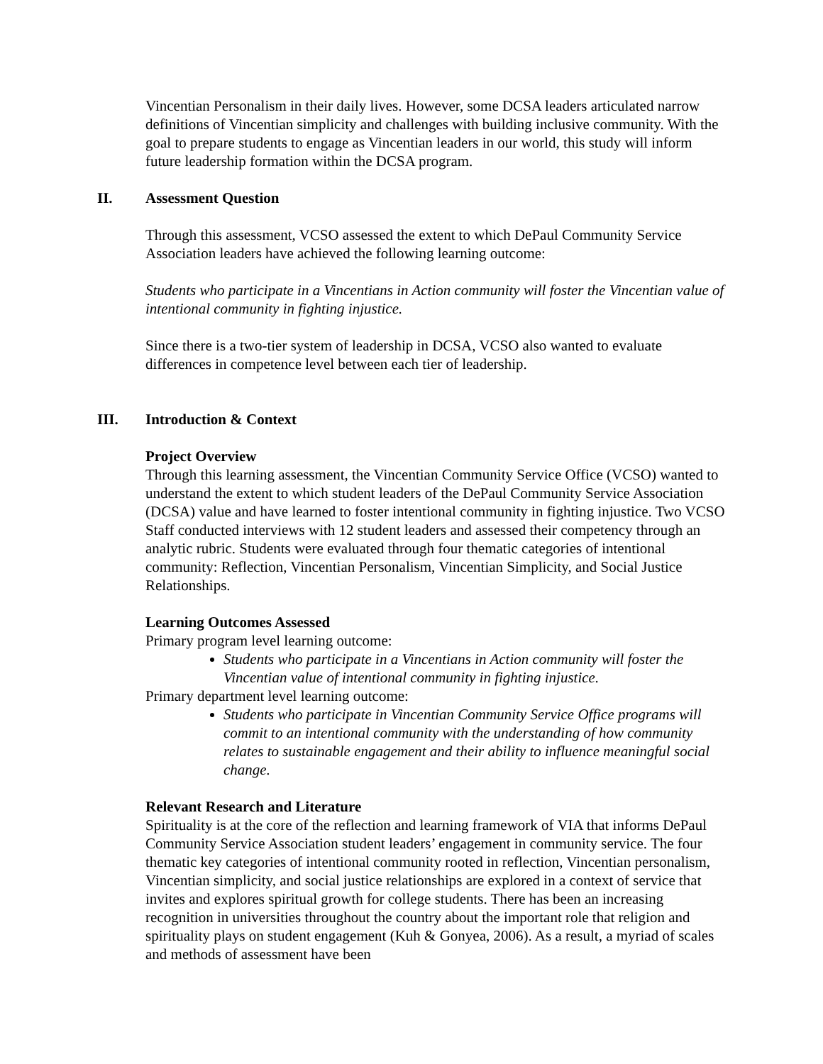Vincentian Personalism in their daily lives. However, some DCSA leaders articulated narrow definitions of Vincentian simplicity and challenges with building inclusive community. With the goal to prepare students to engage as Vincentian leaders in our world, this study will inform future leadership formation within the DCSA program.
II. Assessment Question
Through this assessment, VCSO assessed the extent to which DePaul Community Service Association leaders have achieved the following learning outcome:
Students who participate in a Vincentians in Action community will foster the Vincentian value of intentional community in fighting injustice.
Since there is a two-tier system of leadership in DCSA, VCSO also wanted to evaluate differences in competence level between each tier of leadership.
III. Introduction & Context
Project Overview
Through this learning assessment, the Vincentian Community Service Office (VCSO) wanted to understand the extent to which student leaders of the DePaul Community Service Association (DCSA) value and have learned to foster intentional community in fighting injustice. Two VCSO Staff conducted interviews with 12 student leaders and assessed their competency through an analytic rubric. Students were evaluated through four thematic categories of intentional community: Reflection, Vincentian Personalism, Vincentian Simplicity, and Social Justice Relationships.
Learning Outcomes Assessed
Primary program level learning outcome:
Students who participate in a Vincentians in Action community will foster the Vincentian value of intentional community in fighting injustice.
Primary department level learning outcome:
Students who participate in Vincentian Community Service Office programs will commit to an intentional community with the understanding of how community relates to sustainable engagement and their ability to influence meaningful social change.
Relevant Research and Literature
Spirituality is at the core of the reflection and learning framework of VIA that informs DePaul Community Service Association student leaders’ engagement in community service. The four thematic key categories of intentional community rooted in reflection, Vincentian personalism, Vincentian simplicity, and social justice relationships are explored in a context of service that invites and explores spiritual growth for college students. There has been an increasing recognition in universities throughout the country about the important role that religion and spirituality plays on student engagement (Kuh & Gonyea, 2006). As a result, a myriad of scales and methods of assessment have been